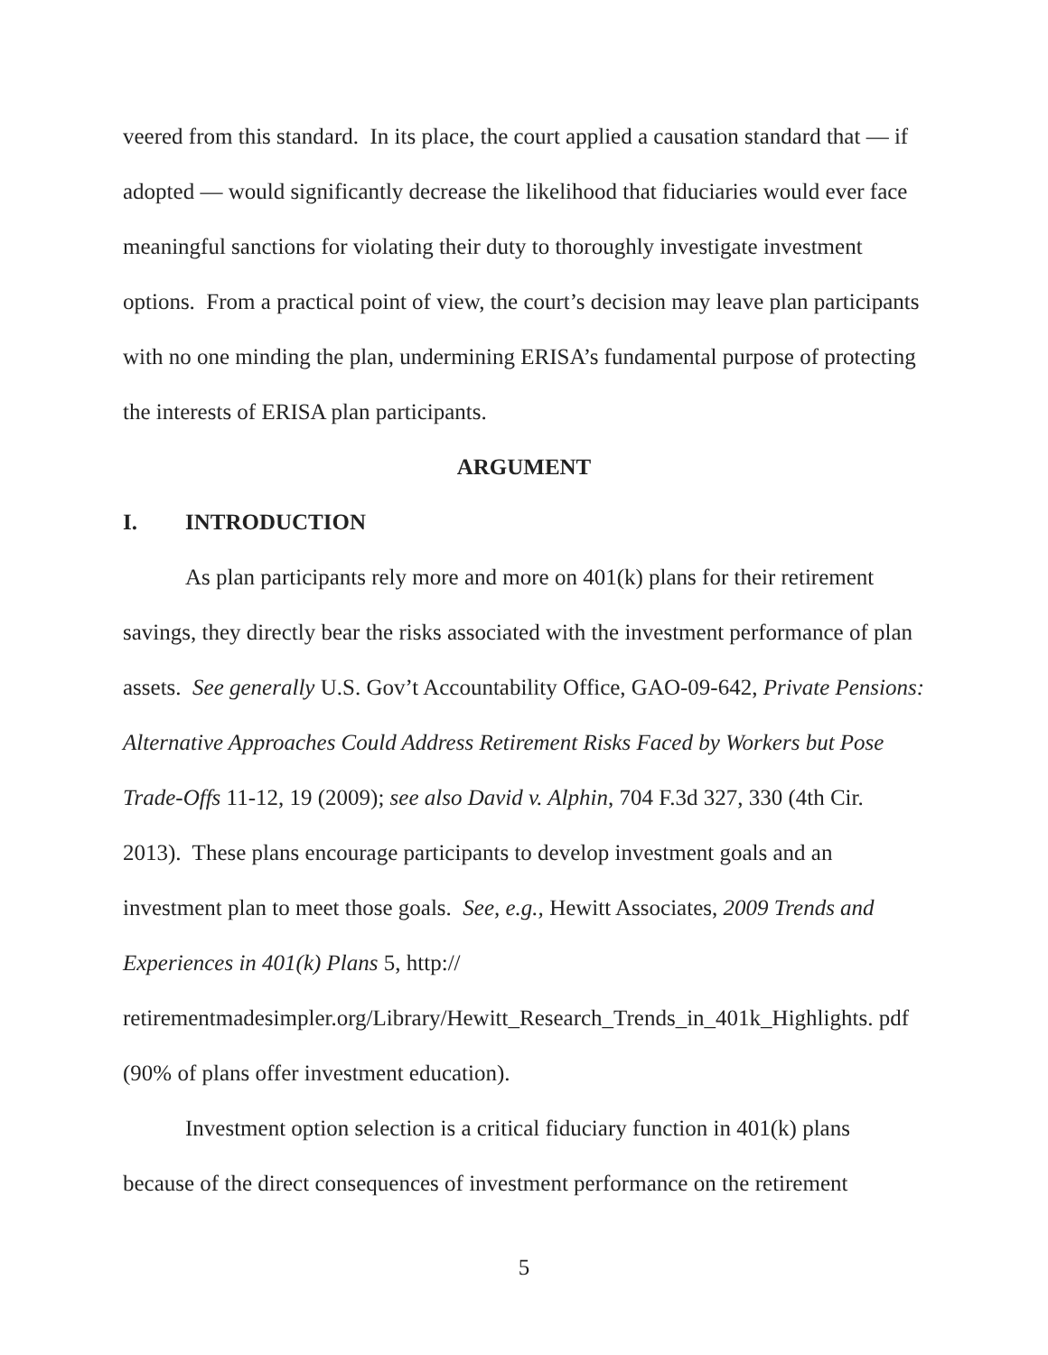veered from this standard. In its place, the court applied a causation standard that — if adopted — would significantly decrease the likelihood that fiduciaries would ever face meaningful sanctions for violating their duty to thoroughly investigate investment options. From a practical point of view, the court’s decision may leave plan participants with no one minding the plan, undermining ERISA’s fundamental purpose of protecting the interests of ERISA plan participants.
ARGUMENT
I. INTRODUCTION
As plan participants rely more and more on 401(k) plans for their retirement savings, they directly bear the risks associated with the investment performance of plan assets. See generally U.S. Gov’t Accountability Office, GAO-09-642, Private Pensions: Alternative Approaches Could Address Retirement Risks Faced by Workers but Pose Trade-Offs 11-12, 19 (2009); see also David v. Alphin, 704 F.3d 327, 330 (4th Cir. 2013). These plans encourage participants to develop investment goals and an investment plan to meet those goals. See, e.g., Hewitt Associates, 2009 Trends and Experiences in 401(k) Plans 5, http:// retirementmadesimpler.org/Library/Hewitt_Research_Trends_in_401k_Highlights. pdf (90% of plans offer investment education).
Investment option selection is a critical fiduciary function in 401(k) plans because of the direct consequences of investment performance on the retirement
5